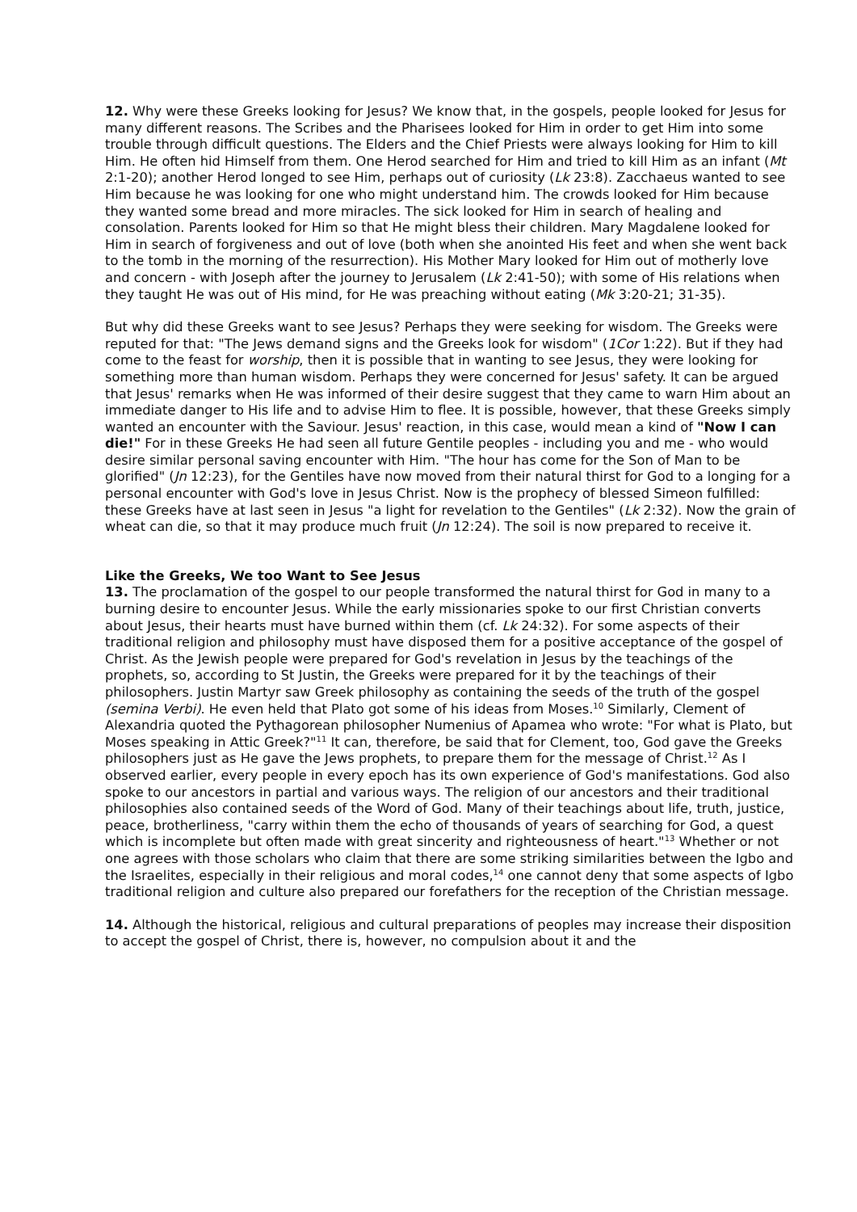12. Why were these Greeks looking for Jesus? We know that, in the gospels, people looked for Jesus for many different reasons. The Scribes and the Pharisees looked for Him in order to get Him into some trouble through difficult questions. The Elders and the Chief Priests were always looking for Him to kill Him. He often hid Himself from them. One Herod searched for Him and tried to kill Him as an infant (Mt 2:1-20); another Herod longed to see Him, perhaps out of curiosity (Lk 23:8). Zacchaeus wanted to see Him because he was looking for one who might understand him. The crowds looked for Him because they wanted some bread and more miracles. The sick looked for Him in search of healing and consolation. Parents looked for Him so that He might bless their children. Mary Magdalene looked for Him in search of forgiveness and out of love (both when she anointed His feet and when she went back to the tomb in the morning of the resurrection). His Mother Mary looked for Him out of motherly love and concern - with Joseph after the journey to Jerusalem (Lk 2:41-50); with some of His relations when they taught He was out of His mind, for He was preaching without eating (Mk 3:20-21; 31-35).
But why did these Greeks want to see Jesus? Perhaps they were seeking for wisdom. The Greeks were reputed for that: "The Jews demand signs and the Greeks look for wisdom" (1Cor 1:22). But if they had come to the feast for worship, then it is possible that in wanting to see Jesus, they were looking for something more than human wisdom. Perhaps they were concerned for Jesus' safety. It can be argued that Jesus' remarks when He was informed of their desire suggest that they came to warn Him about an immediate danger to His life and to advise Him to flee. It is possible, however, that these Greeks simply wanted an encounter with the Saviour. Jesus' reaction, in this case, would mean a kind of "Now I can die!" For in these Greeks He had seen all future Gentile peoples - including you and me - who would desire similar personal saving encounter with Him. "The hour has come for the Son of Man to be glorified" (Jn 12:23), for the Gentiles have now moved from their natural thirst for God to a longing for a personal encounter with God's love in Jesus Christ. Now is the prophecy of blessed Simeon fulfilled: these Greeks have at last seen in Jesus "a light for revelation to the Gentiles" (Lk 2:32). Now the grain of wheat can die, so that it may produce much fruit (Jn 12:24). The soil is now prepared to receive it.
Like the Greeks, We too Want to See Jesus
13. The proclamation of the gospel to our people transformed the natural thirst for God in many to a burning desire to encounter Jesus. While the early missionaries spoke to our first Christian converts about Jesus, their hearts must have burned within them (cf. Lk 24:32). For some aspects of their traditional religion and philosophy must have disposed them for a positive acceptance of the gospel of Christ. As the Jewish people were prepared for God's revelation in Jesus by the teachings of the prophets, so, according to St Justin, the Greeks were prepared for it by the teachings of their philosophers. Justin Martyr saw Greek philosophy as containing the seeds of the truth of the gospel (semina Verbi). He even held that Plato got some of his ideas from Moses.<sup>10</sup> Similarly, Clement of Alexandria quoted the Pythagorean philosopher Numenius of Apamea who wrote: "For what is Plato, but Moses speaking in Attic Greek?"<sup>11</sup> It can, therefore, be said that for Clement, too, God gave the Greeks philosophers just as He gave the Jews prophets, to prepare them for the message of Christ.<sup>12</sup> As I observed earlier, every people in every epoch has its own experience of God's manifestations. God also spoke to our ancestors in partial and various ways. The religion of our ancestors and their traditional philosophies also contained seeds of the Word of God. Many of their teachings about life, truth, justice, peace, brotherliness, "carry within them the echo of thousands of years of searching for God, a quest which is incomplete but often made with great sincerity and righteousness of heart."<sup>13</sup> Whether or not one agrees with those scholars who claim that there are some striking similarities between the Igbo and the Israelites, especially in their religious and moral codes,<sup>14</sup> one cannot deny that some aspects of Igbo traditional religion and culture also prepared our forefathers for the reception of the Christian message.
14. Although the historical, religious and cultural preparations of peoples may increase their disposition to accept the gospel of Christ, there is, however, no compulsion about it and the